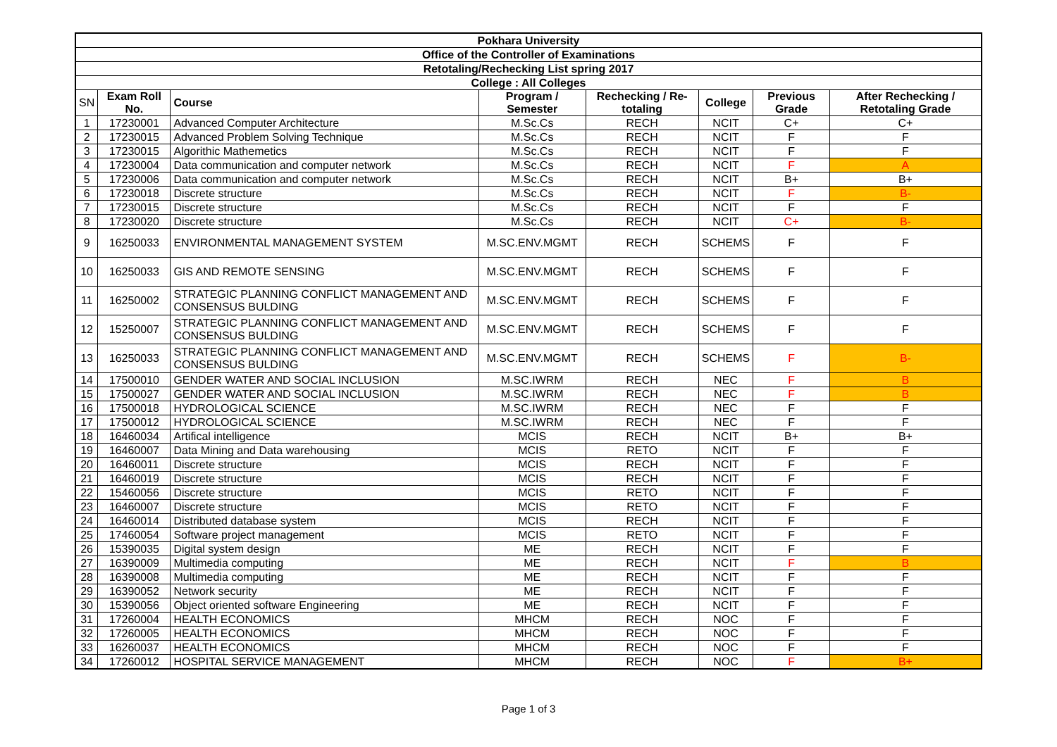| Pokhara University | | | | | | | |
| Office of the Controller of Examinations | | | | | | | |
| Retotaling/Rechecking List spring 2017 | | | | | | | |
| College : All Colleges | | | | | | | |
| SN | Exam Roll No. | Course | Program / Semester | Rechecking / Re-totaling | College | Previous Grade | After Rechecking / Retotaling Grade |
| 1 | 17230001 | Advanced Computer Architecture | M.Sc.Cs | RECH | NCIT | C+ | C+ |
| 2 | 17230015 | Advanced Problem Solving Technique | M.Sc.Cs | RECH | NCIT | F | F |
| 3 | 17230015 | Algorithic Mathemetics | M.Sc.Cs | RECH | NCIT | F | F |
| 4 | 17230004 | Data communication and computer network | M.Sc.Cs | RECH | NCIT | F | A |
| 5 | 17230006 | Data communication and computer network | M.Sc.Cs | RECH | NCIT | B+ | B+ |
| 6 | 17230018 | Discrete structure | M.Sc.Cs | RECH | NCIT | F | B- |
| 7 | 17230015 | Discrete structure | M.Sc.Cs | RECH | NCIT | F | F |
| 8 | 17230020 | Discrete structure | M.Sc.Cs | RECH | NCIT | C+ | B- |
| 9 | 16250033 | ENVIRONMENTAL MANAGEMENT SYSTEM | M.SC.ENV.MGMT | RECH | SCHEMS | F | F |
| 10 | 16250033 | GIS AND REMOTE SENSING | M.SC.ENV.MGMT | RECH | SCHEMS | F | F |
| 11 | 16250002 | STRATEGIC PLANNING CONFLICT MANAGEMENT AND CONSENSUS BULDING | M.SC.ENV.MGMT | RECH | SCHEMS | F | F |
| 12 | 15250007 | STRATEGIC PLANNING CONFLICT MANAGEMENT AND CONSENSUS BULDING | M.SC.ENV.MGMT | RECH | SCHEMS | F | F |
| 13 | 16250033 | STRATEGIC PLANNING CONFLICT MANAGEMENT AND CONSENSUS BULDING | M.SC.ENV.MGMT | RECH | SCHEMS | F | B- |
| 14 | 17500010 | GENDER WATER AND SOCIAL INCLUSION | M.SC.IWRM | RECH | NEC | F | B |
| 15 | 17500027 | GENDER WATER AND SOCIAL INCLUSION | M.SC.IWRM | RECH | NEC | F | B |
| 16 | 17500018 | HYDROLOGICAL SCIENCE | M.SC.IWRM | RECH | NEC | F | F |
| 17 | 17500012 | HYDROLOGICAL SCIENCE | M.SC.IWRM | RECH | NEC | F | F |
| 18 | 16460034 | Artifical intelligence | MCIS | RECH | NCIT | B+ | B+ |
| 19 | 16460007 | Data Mining and Data warehousing | MCIS | RETO | NCIT | F | F |
| 20 | 16460011 | Discrete structure | MCIS | RECH | NCIT | F | F |
| 21 | 16460019 | Discrete structure | MCIS | RECH | NCIT | F | F |
| 22 | 15460056 | Discrete structure | MCIS | RETO | NCIT | F | F |
| 23 | 16460007 | Discrete structure | MCIS | RETO | NCIT | F | F |
| 24 | 16460014 | Distributed database system | MCIS | RECH | NCIT | F | F |
| 25 | 17460054 | Software project management | MCIS | RETO | NCIT | F | F |
| 26 | 15390035 | Digital system design | ME | RECH | NCIT | F | F |
| 27 | 16390009 | Multimedia computing | ME | RECH | NCIT | F | B |
| 28 | 16390008 | Multimedia computing | ME | RECH | NCIT | F | F |
| 29 | 16390052 | Network security | ME | RECH | NCIT | F | F |
| 30 | 15390056 | Object oriented software Engineering | ME | RECH | NCIT | F | F |
| 31 | 17260004 | HEALTH ECONOMICS | MHCM | RECH | NOC | F | F |
| 32 | 17260005 | HEALTH ECONOMICS | MHCM | RECH | NOC | F | F |
| 33 | 16260037 | HEALTH ECONOMICS | MHCM | RECH | NOC | F | F |
| 34 | 17260012 | HOSPITAL SERVICE MANAGEMENT | MHCM | RECH | NOC | F | B+ |
Page 1 of 3